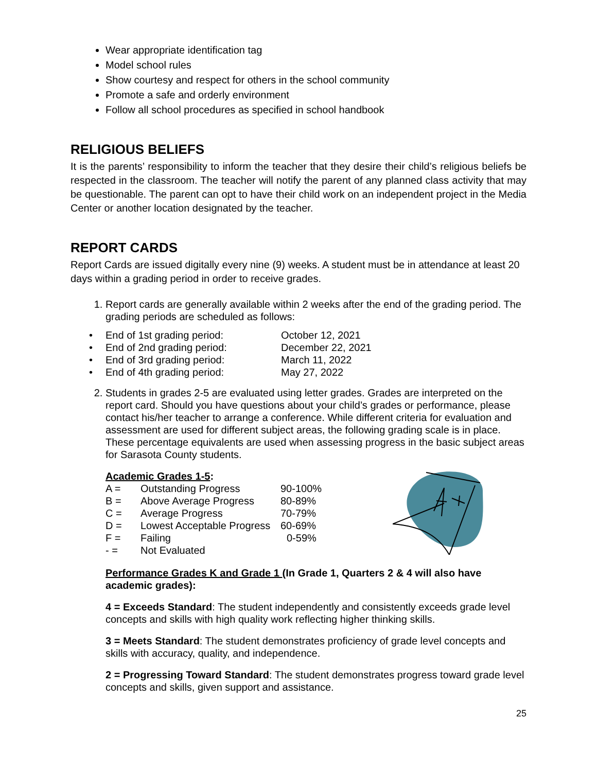Wear appropriate identification tag
Model school rules
Show courtesy and respect for others in the school community
Promote a safe and orderly environment
Follow all school procedures as specified in school handbook
RELIGIOUS BELIEFS
It is the parents’ responsibility to inform the teacher that they desire their child’s religious beliefs be respected in the classroom. The teacher will notify the parent of any planned class activity that may be questionable. The parent can opt to have their child work on an independent project in the Media Center or another location designated by the teacher.
REPORT CARDS
Report Cards are issued digitally every nine (9) weeks. A student must be in attendance at least 20 days within a grading period in order to receive grades.
1. Report cards are generally available within 2 weeks after the end of the grading period. The grading periods are scheduled as follows:
| • | End of 1st grading period: | October 12, 2021 |
| • | End of 2nd grading period: | December 22, 2021 |
| • | End of 3rd grading period: | March 11, 2022 |
| • | End of 4th grading period: | May 27, 2022 |
2. Students in grades 2-5 are evaluated using letter grades. Grades are interpreted on the report card. Should you have questions about your child’s grades or performance, please contact his/her teacher to arrange a conference. While different criteria for evaluation and assessment are used for different subject areas, the following grading scale is in place. These percentage equivalents are used when assessing progress in the basic subject areas for Sarasota County students.
Academic Grades 1-5:
| A = | Outstanding Progress | 90-100% |
| B = | Above Average Progress | 80-89% |
| C = | Average Progress | 70-79% |
| D = | Lowest Acceptable Progress | 60-69% |
| F = | Failing | 0-59% |
| - = | Not Evaluated | |
Performance Grades K and Grade 1 (In Grade 1, Quarters 2 & 4 will also have academic grades):
4 = Exceeds Standard: The student independently and consistently exceeds grade level concepts and skills with high quality work reflecting higher thinking skills.
3 = Meets Standard: The student demonstrates proficiency of grade level concepts and skills with accuracy, quality, and independence.
2 = Progressing Toward Standard: The student demonstrates progress toward grade level concepts and skills, given support and assistance.
25